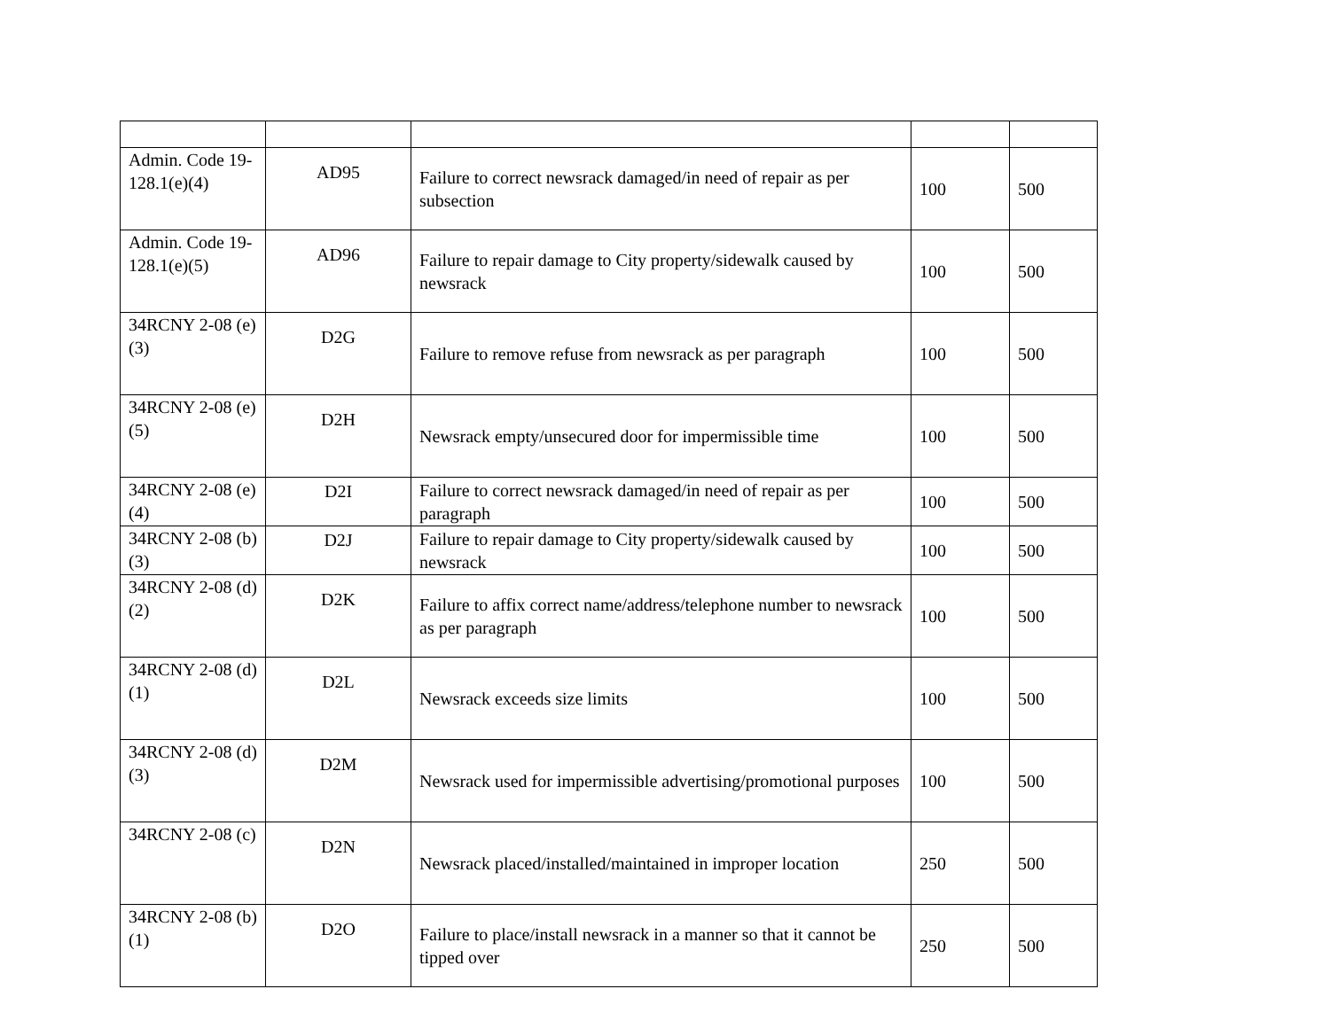| Admin. Code 19-128.1(e)(4) | AD95 | Failure to correct newsrack damaged/in need of repair as per subsection | 100 | 500 |
| Admin. Code 19-128.1(e)(5) | AD96 | Failure to repair damage to City property/sidewalk caused by newsrack | 100 | 500 |
| 34RCNY 2-08 (e)(3) | D2G | Failure to remove refuse from newsrack as per paragraph | 100 | 500 |
| 34RCNY 2-08 (e)(5) | D2H | Newsrack empty/unsecured door for impermissible time | 100 | 500 |
| 34RCNY 2-08 (e)(4) | D2I | Failure to correct newsrack damaged/in need of repair as per paragraph | 100 | 500 |
| 34RCNY 2-08 (b)(3) | D2J | Failure to repair damage to City property/sidewalk caused by newsrack | 100 | 500 |
| 34RCNY 2-08 (d)(2) | D2K | Failure to affix correct name/address/telephone number to newsrack as per paragraph | 100 | 500 |
| 34RCNY 2-08 (d)(1) | D2L | Newsrack exceeds size limits | 100 | 500 |
| 34RCNY 2-08 (d)(3) | D2M | Newsrack used for impermissible advertising/promotional purposes | 100 | 500 |
| 34RCNY 2-08 (c) | D2N | Newsrack placed/installed/maintained in improper location | 250 | 500 |
| 34RCNY 2-08 (b)(1) | D2O | Failure to place/install newsrack in a manner so that it cannot be tipped over | 250 | 500 |